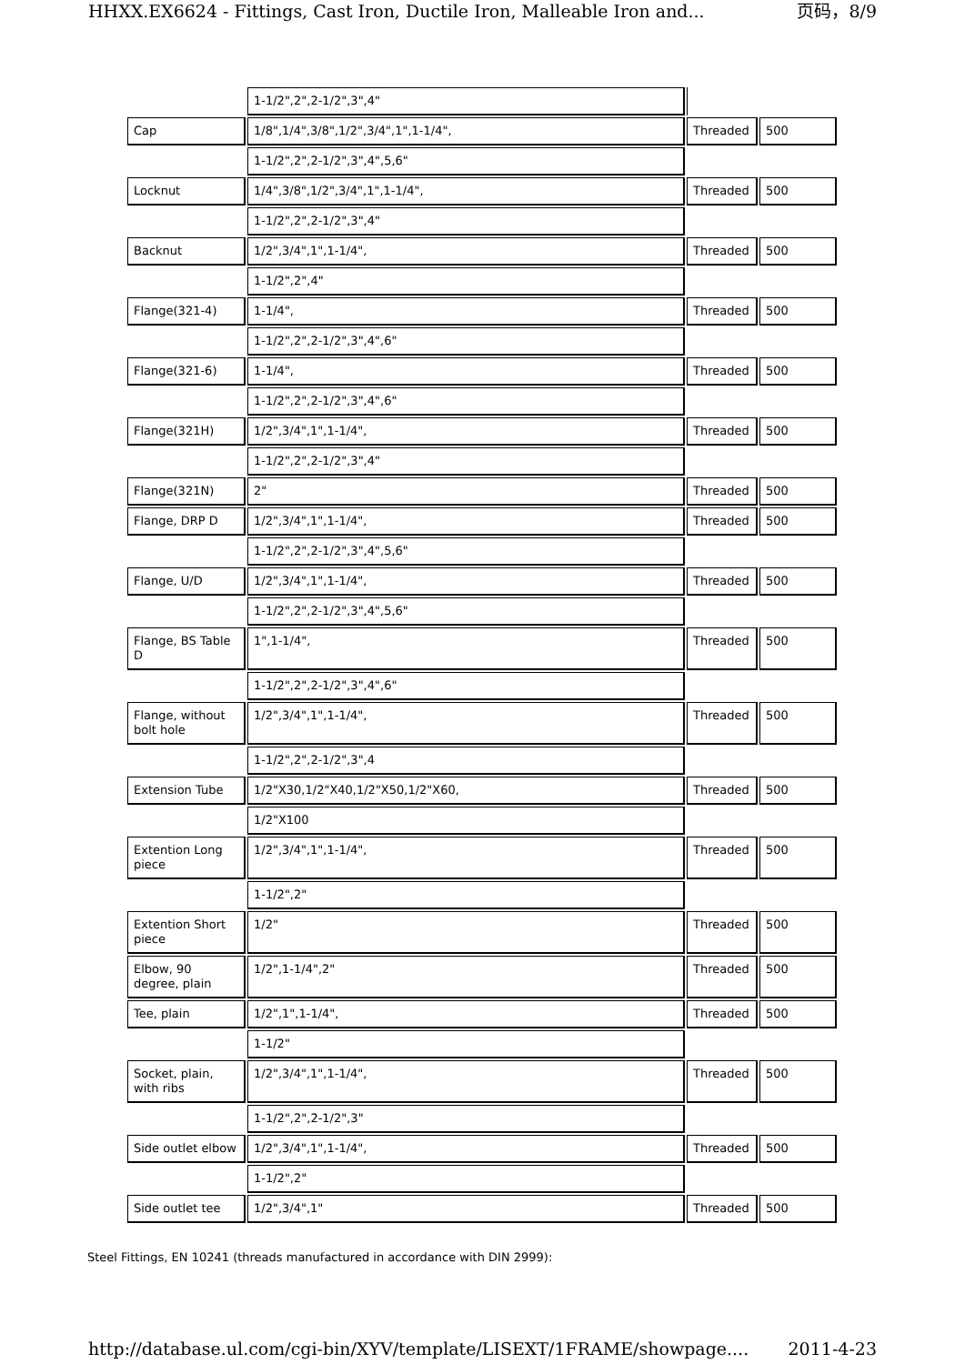HHXX.EX6624 - Fittings, Cast Iron, Ductile Iron, Malleable Iron and... 页码，8/9
| | 1-1/2",2",2-1/2",3",4" | | |
| Cap | 1/8",1/4",3/8",1/2",3/4",1",1-1/4", | Threaded | 500 |
| | 1-1/2",2",2-1/2",3",4",5,6" | | |
| Locknut | 1/4",3/8",1/2",3/4",1",1-1/4", | Threaded | 500 |
| | 1-1/2",2",2-1/2",3",4" | | |
| Backnut | 1/2",3/4",1",1-1/4", | Threaded | 500 |
| | 1-1/2",2",4" | | |
| Flange(321-4) | 1-1/4", | Threaded | 500 |
| | 1-1/2",2",2-1/2",3",4",6" | | |
| Flange(321-6) | 1-1/4", | Threaded | 500 |
| | 1-1/2",2",2-1/2",3",4",6" | | |
| Flange(321H) | 1/2",3/4",1",1-1/4", | Threaded | 500 |
| | 1-1/2",2",2-1/2",3",4" | | |
| Flange(321N) | 2" | Threaded | 500 |
| Flange, DRP D | 1/2",3/4",1",1-1/4", | Threaded | 500 |
| | 1-1/2",2",2-1/2",3",4",5,6" | | |
| Flange, U/D | 1/2",3/4",1",1-1/4", | Threaded | 500 |
| | 1-1/2",2",2-1/2",3",4",5,6" | | |
| Flange, BS Table D | 1",1-1/4", | Threaded | 500 |
| | 1-1/2",2",2-1/2",3",4",6" | | |
| Flange, without bolt hole | 1/2",3/4",1",1-1/4", | Threaded | 500 |
| | 1-1/2",2",2-1/2",3",4 | | |
| Extension Tube | 1/2"X30,1/2"X40,1/2"X50,1/2"X60, | Threaded | 500 |
| | 1/2"X100 | | |
| Extention Long piece | 1/2",3/4",1",1-1/4", | Threaded | 500 |
| | 1-1/2",2" | | |
| Extention Short piece | 1/2" | Threaded | 500 |
| Elbow, 90 degree, plain | 1/2",1-1/4",2" | Threaded | 500 |
| Tee, plain | 1/2",1",1-1/4", | Threaded | 500 |
| | 1-1/2" | | |
| Socket, plain, with ribs | 1/2",3/4",1",1-1/4", | Threaded | 500 |
| | 1-1/2",2",2-1/2",3" | | |
| Side outlet elbow | 1/2",3/4",1",1-1/4", | Threaded | 500 |
| | 1-1/2",2" | | |
| Side outlet tee | 1/2",3/4",1" | Threaded | 500 |
Steel Fittings, EN 10241 (threads manufactured in accordance with DIN 2999):
http://database.ul.com/cgi-bin/XYV/template/LISEXT/1FRAME/showpage.... 2011-4-23